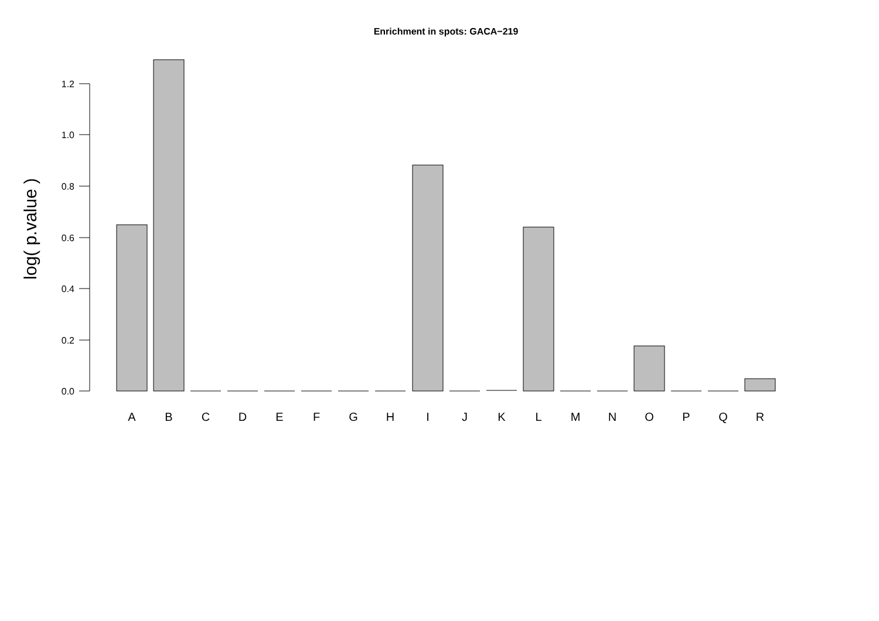Enrichment in spots: GACA−219
log( p.value )
0.0
0.2
0.4
0.6
0.8
1.0
1.2
A
B
C
D
E
F
G
H
I
J
K
L
M
N
O
P
Q
R